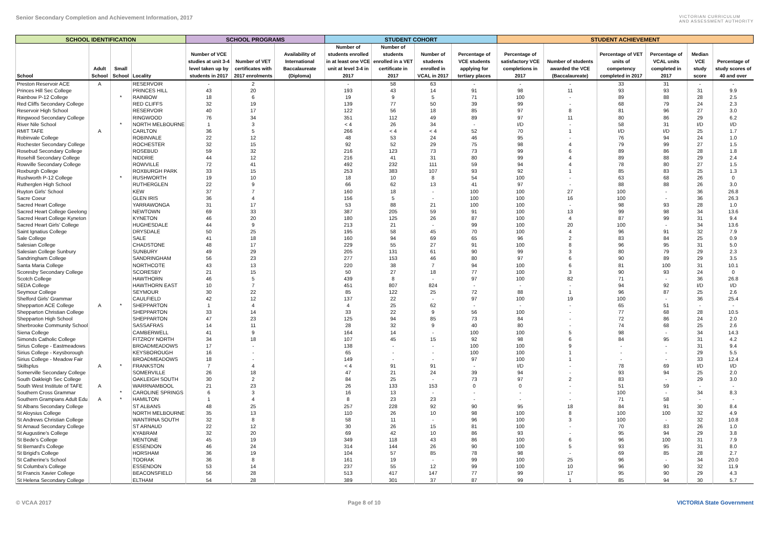Senior Secondary Completion and Achievement Information, 2017
VICTORIAN CURRICULUM
AND ASSESSMENT AUTHORITY
| SCHOOL IDENTIFICATION | | | | SCHOOL PROGRAMS | | | STUDENT COHORT | | | | STUDENT ACHIEVEMENT | | | | | |
| --- | --- | --- | --- | --- | --- | --- | --- | --- | --- | --- | --- | --- | --- | --- | --- | --- |
| School | Adult School | Small School | Locality | Number of VCE studies at unit 3-4 level taken up by students in 2017 | Number of VET certificates with 2017 enrolments | Availability of International Baccalaureate (Diploma) | Number of students enrolled in at least one VCE unit at level 3-4 in 2017 | Number of students enrolled in a VET certificate in 2017 | Number of students enrolled in VCAL in 2017 | Percentage of VCE students applying for tertiary places | Percentage of satisfactory VCE completions in 2017 | Number of students awarded the VCE (Baccalaureate) | Percentage of VET units of competency completed in 2017 | Percentage of VCAL units completed in 2017 | Median VCE study score | Percentage of study scores of 40 and over |
| Preston Reservoir ACE | A | | RESERVOIR | - | 2 | | - | 58 | 63 | - | - | - | 33 | 31 | - | - |
| Princes Hill Sec College | | | PRINCES HILL | 43 | 20 | | 193 | 43 | 14 | 91 | 98 | 11 | 93 | 93 | 31 | 9.9 |
| Rainbow P-12 College | | * | RAINBOW | 18 | 6 | | 19 | 9 | 5 | 71 | 100 | - | 89 | 88 | 28 | 2.5 |
| Red Cliffs Secondary College | | | RED CLIFFS | 32 | 19 | | 139 | 77 | 50 | 39 | 99 | - | 68 | 79 | 24 | 2.3 |
| Reservoir High School | | | RESERVOIR | 40 | 17 | | 122 | 56 | 18 | 85 | 97 | 8 | 81 | 96 | 27 | 3.0 |
| Ringwood Secondary College | | | RINGWOOD | 76 | 34 | | 351 | 112 | 49 | 89 | 97 | 11 | 80 | 86 | 29 | 6.2 |
| River Nile School | | * | NORTH MELBOURNE | 1 | 3 | | < 4 | 26 | 34 | - | I/D | - | 58 | 31 | I/D | I/D |
| RMIT TAFE | A | | CARLTON | 36 | 5 | | 266 | < 4 | < 4 | 52 | 70 | 1 | I/D | I/D | 25 | 1.7 |
| Robinvale College | | | ROBINVALE | 22 | 12 | | 48 | 53 | 24 | 46 | 95 | - | 76 | 94 | 24 | 1.0 |
| Rochester Secondary College | | | ROCHESTER | 32 | 15 | | 92 | 52 | 29 | 75 | 98 | 4 | 79 | 99 | 27 | 1.5 |
| Rosebud Secondary College | | | ROSEBUD | 59 | 32 | | 216 | 123 | 73 | 73 | 99 | 6 | 89 | 86 | 28 | 1.8 |
| Rosehill Secondary College | | | NIDDRIE | 44 | 12 | | 216 | 41 | 31 | 80 | 99 | 4 | 89 | 88 | 29 | 2.4 |
| Rowville Secondary College | | | ROWVILLE | 72 | 41 | | 492 | 232 | 111 | 59 | 94 | 4 | 78 | 80 | 27 | 1.5 |
| Roxburgh College | | | ROXBURGH PARK | 33 | 15 | | 253 | 383 | 107 | 93 | 92 | 1 | 85 | 83 | 25 | 1.3 |
| Rushworth P-12 College | | * | RUSHWORTH | 19 | 10 | | 18 | 10 | 8 | 54 | 100 | - | 63 | 68 | 26 | 0 |
| Rutherglen High School | | | RUTHERGLEN | 22 | 9 | | 66 | 62 | 13 | 41 | 97 | - | 88 | 88 | 26 | 3.0 |
| Ruyton Girls' School | | | KEW | 37 | 7 | | 160 | 18 | - | 100 | 100 | 27 | 100 | - | 36 | 26.8 |
| Sacre Coeur | | | GLEN IRIS | 36 | 4 | | 156 | 5 | - | 100 | 100 | 16 | 100 | - | 36 | 26.3 |
| Sacred Heart College | | | YARRAWONGA | 31 | 17 | | 53 | 88 | 21 | 100 | 100 | - | 98 | 93 | 28 | 1.0 |
| Sacred Heart College Geelong | | | NEWTOWN | 69 | 33 | | 387 | 205 | 59 | 91 | 100 | 13 | 99 | 98 | 34 | 13.6 |
| Sacred Heart College Kyneton | | | KYNETON | 46 | 20 | | 180 | 125 | 26 | 87 | 100 | 4 | 87 | 99 | 31 | 9.4 |
| Sacred Heart Girls' College | | | HUGHESDALE | 44 | 9 | | 213 | 21 | - | 99 | 100 | 20 | 100 | - | 34 | 13.6 |
| Saint Ignatius College | | | DRYSDALE | 50 | 25 | | 195 | 58 | 45 | 70 | 100 | 4 | 96 | 91 | 32 | 7.9 |
| Sale College | | | SALE | 41 | 18 | | 160 | 94 | 69 | 65 | 96 | 2 | 83 | 84 | 25 | 0.9 |
| Salesian College | | | CHADSTONE | 48 | 17 | | 229 | 55 | 27 | 91 | 100 | 8 | 96 | 95 | 31 | 5.0 |
| Salesian College Sunbury | | | SUNBURY | 49 | 29 | | 205 | 131 | 61 | 90 | 99 | 3 | 80 | 79 | 29 | 2.3 |
| Sandringham College | | | SANDRINGHAM | 56 | 23 | | 277 | 153 | 46 | 80 | 97 | 6 | 90 | 89 | 29 | 3.5 |
| Santa Maria College | | | NORTHCOTE | 43 | 13 | | 220 | 38 | 7 | 94 | 100 | 6 | 81 | 100 | 31 | 10.1 |
| Scoresby Secondary College | | | SCORESBY | 21 | 15 | | 50 | 27 | 18 | 77 | 100 | 3 | 90 | 93 | 24 | 0 |
| Scotch College | | | HAWTHORN | 46 | 5 | | 439 | 8 | - | 97 | 100 | 82 | 71 | - | 36 | 26.8 |
| SEDA College | | | HAWTHORN EAST | 10 | 7 | | 451 | 807 | 824 | - | - | - | 94 | 92 | I/D | I/D |
| Seymour College | | | SEYMOUR | 30 | 22 | | 85 | 122 | 25 | 72 | 88 | 1 | 96 | 87 | 25 | 2.6 |
| Shelford Girls' Grammar | | | CAULFIELD | 42 | 12 | | 137 | 22 | - | 97 | 100 | 19 | 100 | - | 36 | 25.4 |
| Shepparton ACE College | A | * | SHEPPARTON | 1 | 4 | | 4 | 25 | 62 | - | - | - | 65 | 51 | - | - |
| Shepparton Christian College | | | SHEPPARTON | 33 | 14 | | 33 | 22 | 9 | 56 | 100 | - | 77 | 68 | 28 | 10.5 |
| Shepparton High School | | | SHEPPARTON | 47 | 23 | | 125 | 94 | 85 | 73 | 84 | - | 72 | 86 | 24 | 2.0 |
| Sherbrooke Community School | | | SASSAFRAS | 14 | 11 | | 28 | 32 | 9 | 40 | 80 | - | 74 | 68 | 25 | 2.6 |
| Siena College | | | CAMBERWELL | 41 | 9 | | 164 | 14 | - | 100 | 100 | 5 | 98 | - | 34 | 14.3 |
| Simonds Catholic College | | | FITZROY NORTH | 34 | 18 | | 107 | 45 | 15 | 92 | 98 | 6 | 84 | 95 | 31 | 4.2 |
| Sirius College - Eastmeadows | | | BROADMEADOWS | 17 | - | | 138 | - | - | 100 | 100 | 9 | - | - | 31 | 9.4 |
| Sirius College - Keysborough | | | KEYSBOROUGH | 16 | - | | 65 | - | - | 100 | 100 | 1 | - | - | 29 | 5.5 |
| Sirius College - Meadow Fair | | | BROADMEADOWS | 18 | - | | 149 | - | - | 97 | 100 | 1 | - | - | 33 | 12.4 |
| Skillsplus | A | * | FRANKSTON | 7 | 4 | | < 4 | 91 | 91 | - | I/D | - | 78 | 69 | I/D | I/D |
| Somerville Secondary College | | | SOMERVILLE | 26 | 18 | | 47 | 21 | 24 | 39 | 94 | - | 93 | 94 | 25 | 2.0 |
| South Oakleigh Sec College | | | OAKLEIGH SOUTH | 30 | 2 | | 84 | 25 | - | 73 | 97 | 2 | 83 | - | 29 | 3.0 |
| South West Institute of TAFE | A | | WARRNAMBOOL | 21 | 23 | | 26 | 133 | 153 | 0 | 0 | - | 51 | 59 | - | - |
| Southern Cross Grammar | | * | CAROLINE SPRINGS | 6 | 3 | | 16 | 13 | - | - | - | - | 100 | - | 34 | 8.3 |
| Southern Grampians Adult Edu | A | * | HAMILTON | 1 | 4 | | 8 | 23 | 23 | - | - | - | 71 | 58 | - | - |
| St Albans Secondary College | | | ST ALBANS | 48 | 25 | | 257 | 228 | 92 | 90 | 95 | 18 | 84 | 91 | 30 | 8.4 |
| St Aloysius College | | | NORTH MELBOURNE | 35 | 13 | | 110 | 26 | 10 | 98 | 100 | 8 | 100 | 100 | 32 | 4.9 |
| St Andrews Christian College | | | WANTIRNA SOUTH | 32 | 8 | | 58 | 11 | - | 96 | 100 | 3 | 100 | - | 32 | 10.8 |
| St Arnaud Secondary College | | | ST ARNAUD | 22 | 12 | | 30 | 26 | 15 | 81 | 100 | - | 70 | 83 | 26 | 1.0 |
| St Augustine's College | | | KYABRAM | 32 | 20 | | 69 | 42 | 10 | 86 | 93 | - | 95 | 94 | 29 | 3.8 |
| St Bede's College | | | MENTONE | 45 | 19 | | 349 | 118 | 43 | 86 | 100 | 6 | 96 | 100 | 31 | 7.9 |
| St Bernard's College | | | ESSENDON | 46 | 24 | | 314 | 144 | 26 | 90 | 100 | 5 | 93 | 95 | 31 | 8.0 |
| St Brigid's College | | | HORSHAM | 36 | 19 | | 104 | 57 | 85 | 78 | 98 | - | 69 | 85 | 28 | 2.7 |
| St Catherine's School | | | TOORAK | 36 | 8 | | 161 | 19 | - | 99 | 100 | 25 | 96 | - | 34 | 20.0 |
| St Columba's College | | | ESSENDON | 53 | 14 | | 237 | 55 | 12 | 99 | 100 | 10 | 96 | 90 | 32 | 11.9 |
| St Francis Xavier College | | | BEACONSFIELD | 56 | 28 | | 513 | 417 | 147 | 77 | 99 | 17 | 95 | 90 | 29 | 4.3 |
| St Helena Secondary College | | | ELTHAM | 54 | 28 | | 389 | 301 | 37 | 87 | 99 | 1 | 85 | 94 | 30 | 5.7 |
© VCAA 2017 Page 8 of 10 VICTORIA State Government